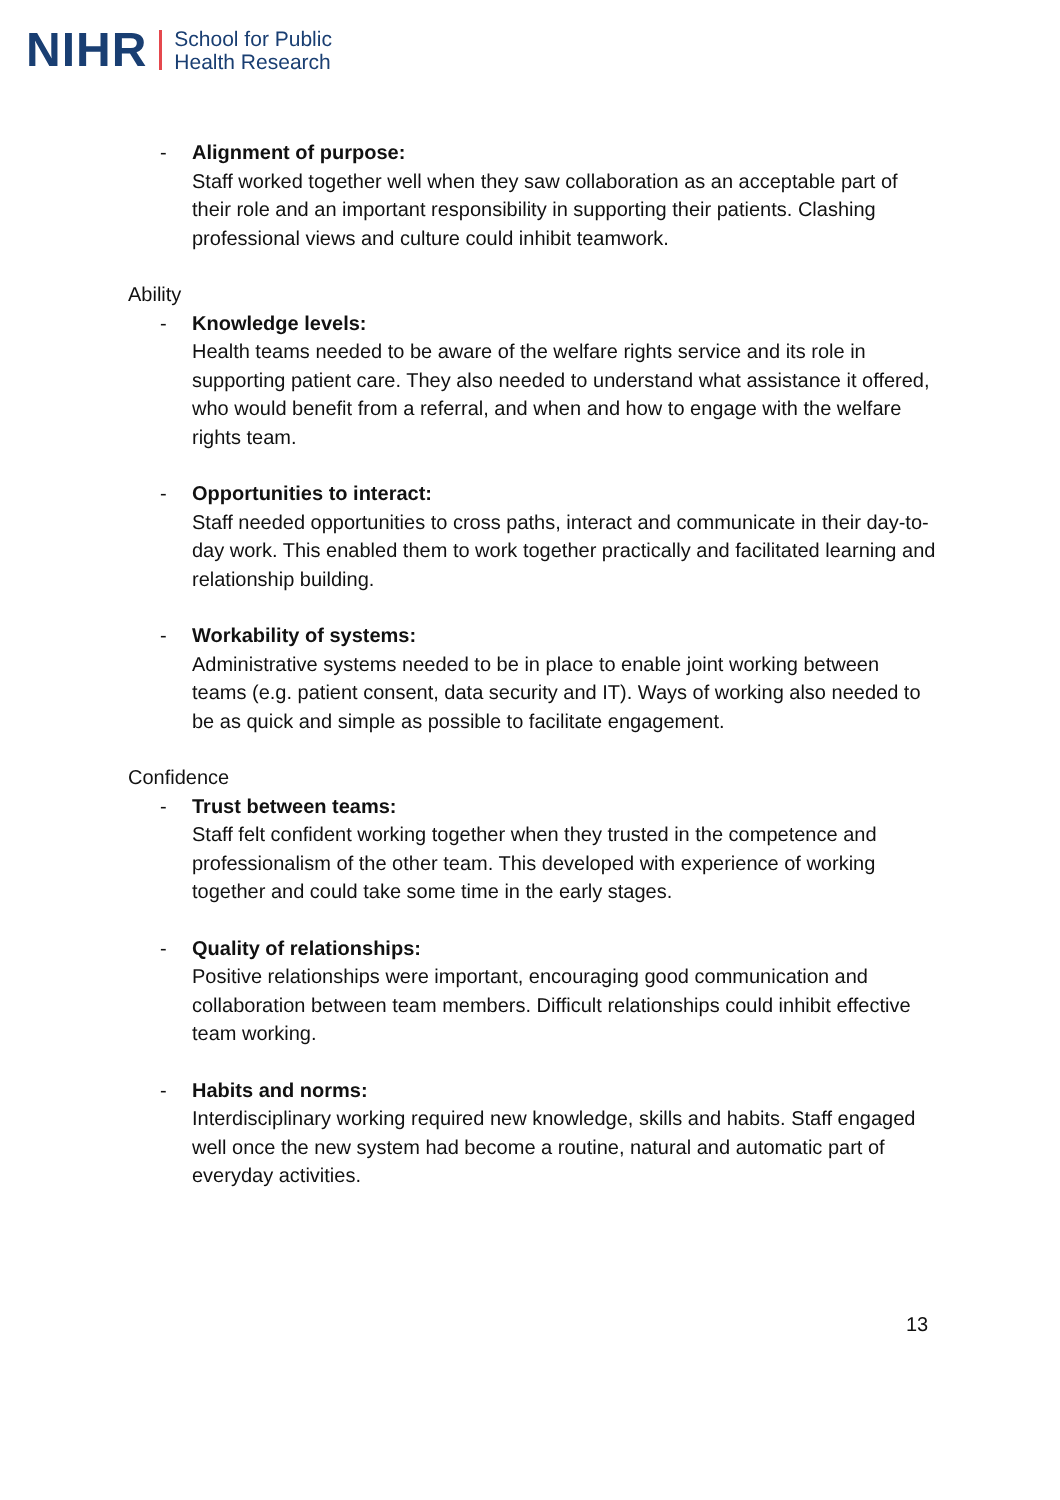NIHR School for Public
Health Research
- Alignment of purpose:
Staff worked together well when they saw collaboration as an acceptable part of their role and an important responsibility in supporting their patients. Clashing professional views and culture could inhibit teamwork.
Ability
- Knowledge levels:
Health teams needed to be aware of the welfare rights service and its role in supporting patient care. They also needed to understand what assistance it offered, who would benefit from a referral, and when and how to engage with the welfare rights team.
- Opportunities to interact:
Staff needed opportunities to cross paths, interact and communicate in their day-to-day work. This enabled them to work together practically and facilitated learning and relationship building.
- Workability of systems:
Administrative systems needed to be in place to enable joint working between teams (e.g. patient consent, data security and IT). Ways of working also needed to be as quick and simple as possible to facilitate engagement.
Confidence
- Trust between teams:
Staff felt confident working together when they trusted in the competence and professionalism of the other team. This developed with experience of working together and could take some time in the early stages.
- Quality of relationships:
Positive relationships were important, encouraging good communication and collaboration between team members. Difficult relationships could inhibit effective team working.
- Habits and norms:
Interdisciplinary working required new knowledge, skills and habits. Staff engaged well once the new system had become a routine, natural and automatic part of everyday activities.
13